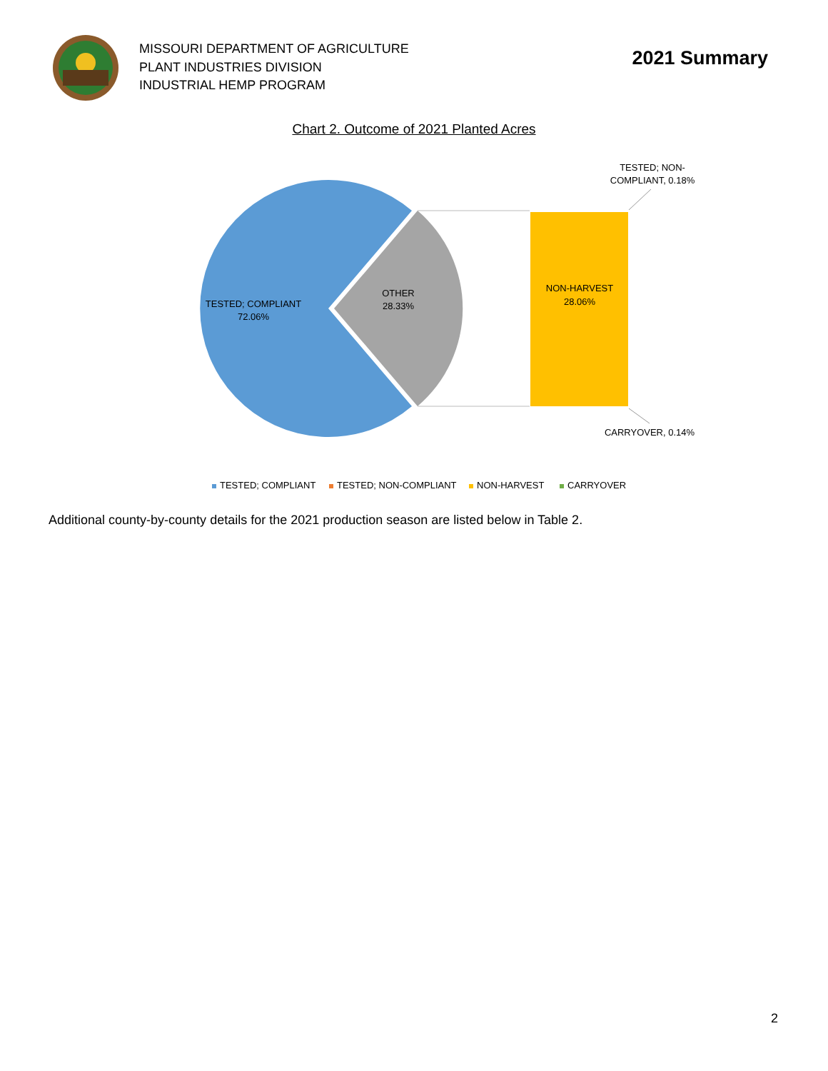MISSOURI DEPARTMENT OF AGRICULTURE
PLANT INDUSTRIES DIVISION
INDUSTRIAL HEMP PROGRAM
2021 Summary
Chart 2. Outcome of 2021 Planted Acres
TESTED; COMPLIANT
72.06%
OTHER
28.33%
NON-HARVEST
28.06%
TESTED; NON-
COMPLIANT, 0.18%
CARRYOVER, 0.14%
TESTED; COMPLIANT
TESTED; NON-COMPLIANT
NON-HARVEST
CARRYOVER
Additional county-by-county details for the 2021 production season are listed below in Table 2.
2